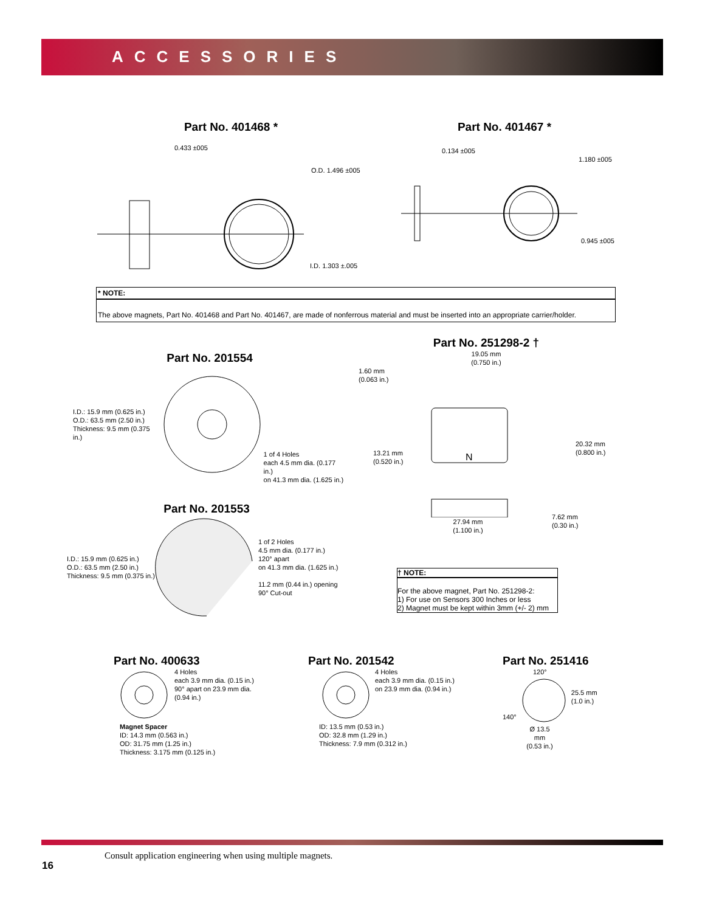ACCESSORIES
Part No. 401468 *
0.433 ±005
O.D. 1.496 ±005
I.D. 1.303 ±.005
Part No. 401467 *
0.134 ±005
1.180 ±005
0.945 ±005
* NOTE:
The above magnets, Part No. 401468 and Part No. 401467, are made of nonferrous material and must be inserted into an appropriate carrier/holder.
Part No. 201554
I.D.: 15.9 mm (0.625 in.)
O.D.: 63.5 mm (2.50 in.)
Thickness: 9.5 mm (0.375 in.)
1 of 4 Holes
each 4.5 mm dia. (0.177 in.)
on 41.3 mm dia. (1.625 in.)
Part No. 201553
I.D.: 15.9 mm (0.625 in.)
O.D.: 63.5 mm (2.50 in.)
Thickness: 9.5 mm (0.375 in.)
1 of 2 Holes
4.5 mm dia. (0.177 in.)
120° apart
on 41.3 mm dia. (1.625 in.)
11.2 mm (0.44 in.) opening
90° Cut-out
Part No. 251298-2 †
19.05 mm
(0.750 in.)
1.60 mm
(0.063 in.)
N
13.21 mm
(0.520 in.)
20.32 mm
(0.800 in.)
7.62 mm
(0.30 in.)
27.94 mm
(1.100 in.)
† NOTE:
For the above magnet, Part No. 251298-2:
1) For use on Sensors 300 Inches or less
2) Magnet must be kept within 3mm (+/- 2) mm
Part No. 400633
4 Holes
each 3.9 mm dia. (0.15 in.)
90° apart on 23.9 mm dia.
(0.94 in.)
Magnet Spacer
ID: 14.3 mm (0.563 in.)
OD: 31.75 mm (1.25 in.)
Thickness: 3.175 mm (0.125 in.)
Part No. 201542
4 Holes
each 3.9 mm dia. (0.15 in.)
on 23.9 mm dia. (0.94 in.)
ID: 13.5 mm (0.53 in.)
OD: 32.8 mm (1.29 in.)
Thickness: 7.9 mm (0.312 in.)
Part No. 251416
120°
140° 25.5 mm
(1.0 in.)
Ø 13.5 mm
(0.53 in.)
Consult application engineering when using multiple magnets.
16